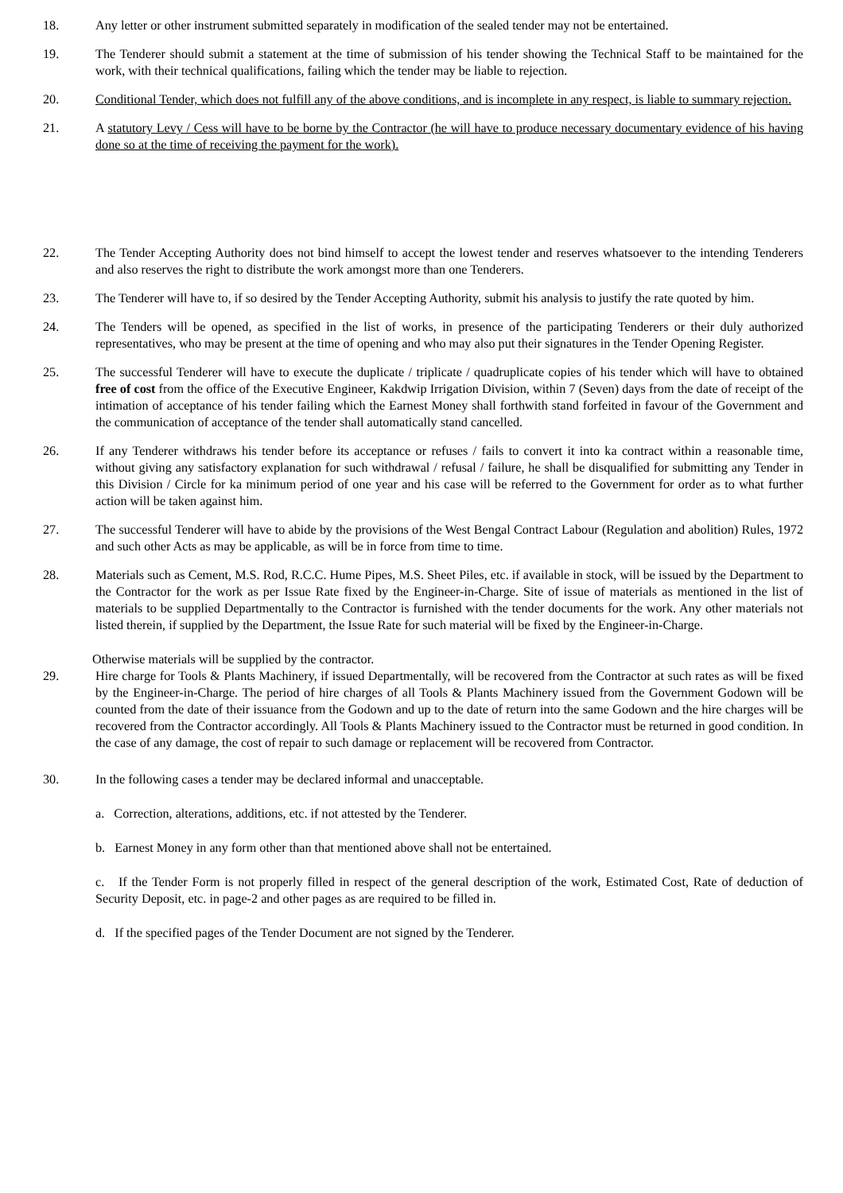18. Any letter or other instrument submitted separately in modification of the sealed tender may not be entertained.
19. The Tenderer should submit a statement at the time of submission of his tender showing the Technical Staff to be maintained for the work, with their technical qualifications, failing which the tender may be liable to rejection.
20. Conditional Tender, which does not fulfill any of the above conditions, and is incomplete in any respect, is liable to summary rejection.
21. A statutory Levy / Cess will have to be borne by the Contractor (he will have to produce necessary documentary evidence of his having done so at the time of receiving the payment for the work).
22. The Tender Accepting Authority does not bind himself to accept the lowest tender and reserves whatsoever to the intending Tenderers and also reserves the right to distribute the work amongst more than one Tenderers.
23. The Tenderer will have to, if so desired by the Tender Accepting Authority, submit his analysis to justify the rate quoted by him.
24. The Tenders will be opened, as specified in the list of works, in presence of the participating Tenderers or their duly authorized representatives, who may be present at the time of opening and who may also put their signatures in the Tender Opening Register.
25. The successful Tenderer will have to execute the duplicate / triplicate / quadruplicate copies of his tender which will have to obtained free of cost from the office of the Executive Engineer, Kakdwip Irrigation Division, within 7 (Seven) days from the date of receipt of the intimation of acceptance of his tender failing which the Earnest Money shall forthwith stand forfeited in favour of the Government and the communication of acceptance of the tender shall automatically stand cancelled.
26. If any Tenderer withdraws his tender before its acceptance or refuses / fails to convert it into ka contract within a reasonable time, without giving any satisfactory explanation for such withdrawal / refusal / failure, he shall be disqualified for submitting any Tender in this Division / Circle for ka minimum period of one year and his case will be referred to the Government for order as to what further action will be taken against him.
27. The successful Tenderer will have to abide by the provisions of the West Bengal Contract Labour (Regulation and abolition) Rules, 1972 and such other Acts as may be applicable, as will be in force from time to time.
28. Materials such as Cement, M.S. Rod, R.C.C. Hume Pipes, M.S. Sheet Piles, etc. if available in stock, will be issued by the Department to the Contractor for the work as per Issue Rate fixed by the Engineer-in-Charge. Site of issue of materials as mentioned in the list of materials to be supplied Departmentally to the Contractor is furnished with the tender documents for the work. Any other materials not listed therein, if supplied by the Department, the Issue Rate for such material will be fixed by the Engineer-in-Charge.
Otherwise materials will be supplied by the contractor.
29. Hire charge for Tools & Plants Machinery, if issued Departmentally, will be recovered from the Contractor at such rates as will be fixed by the Engineer-in-Charge. The period of hire charges of all Tools & Plants Machinery issued from the Government Godown will be counted from the date of their issuance from the Godown and up to the date of return into the same Godown and the hire charges will be recovered from the Contractor accordingly. All Tools & Plants Machinery issued to the Contractor must be returned in good condition. In the case of any damage, the cost of repair to such damage or replacement will be recovered from Contractor.
30. In the following cases a tender may be declared informal and unacceptable.
a. Correction, alterations, additions, etc. if not attested by the Tenderer.
b. Earnest Money in any form other than that mentioned above shall not be entertained.
c. If the Tender Form is not properly filled in respect of the general description of the work, Estimated Cost, Rate of deduction of Security Deposit, etc. in page-2 and other pages as are required to be filled in.
d. If the specified pages of the Tender Document are not signed by the Tenderer.